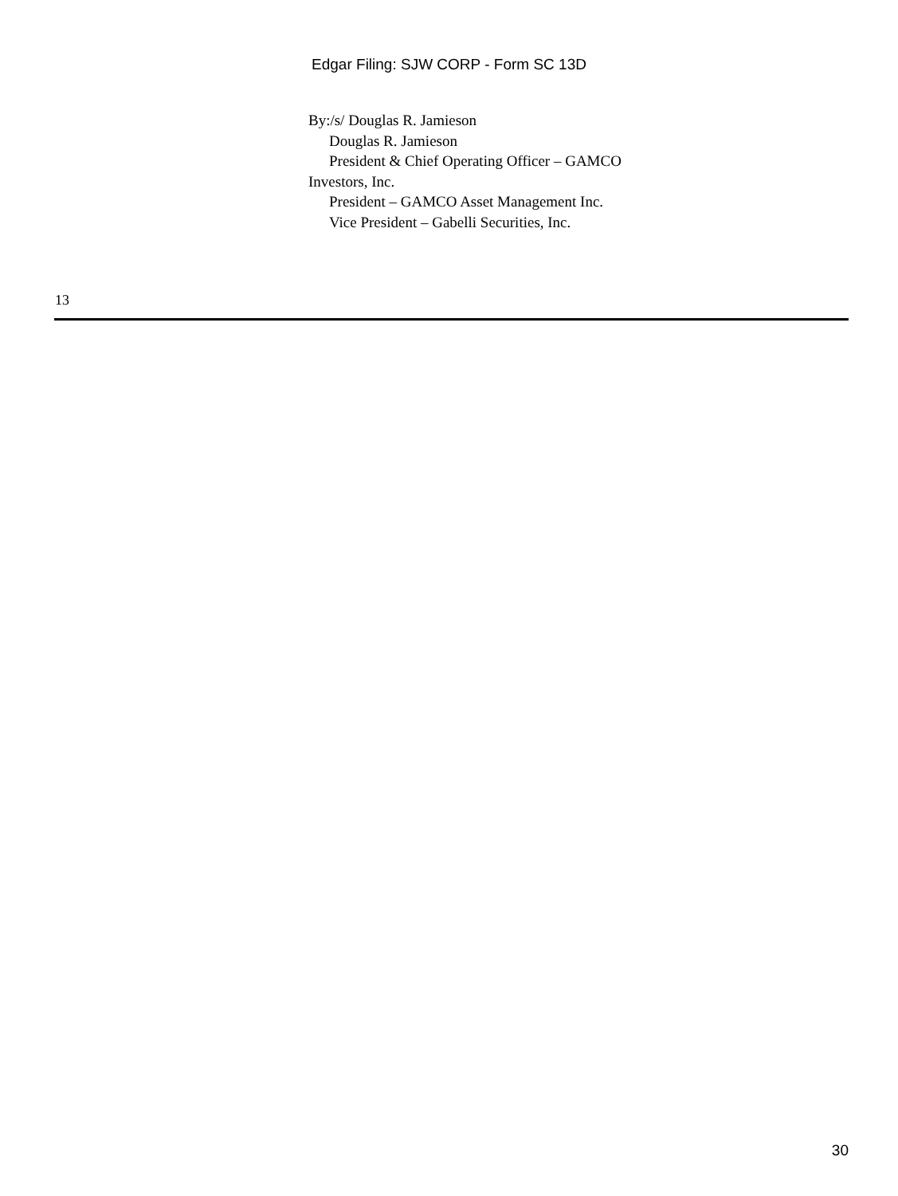Edgar Filing: SJW CORP - Form SC 13D
By:/s/ Douglas R. Jamieson
Douglas R. Jamieson
President & Chief Operating Officer – GAMCO
Investors, Inc.
President – GAMCO Asset Management Inc.
Vice President – Gabelli Securities, Inc.
13
30